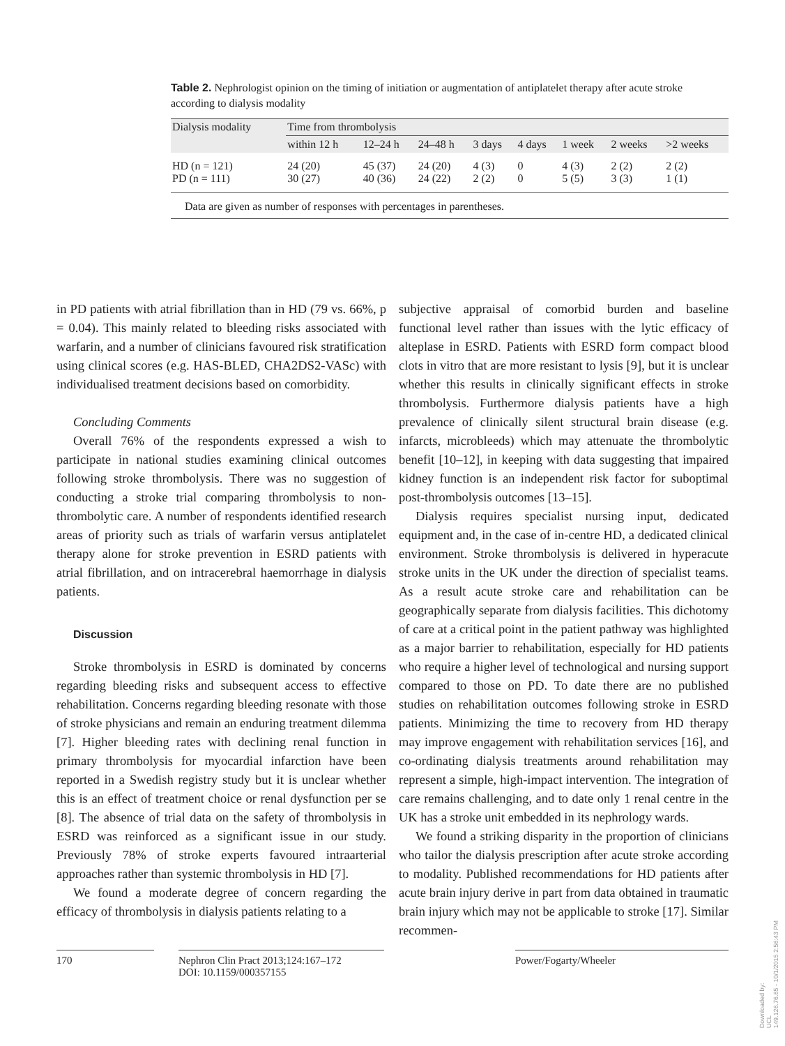Table 2. Nephrologist opinion on the timing of initiation or augmentation of antiplatelet therapy after acute stroke according to dialysis modality
| Dialysis modality | Time from thrombolysis | | | | | | | |
| --- | --- | --- | --- | --- | --- | --- | --- | --- |
| | within 12 h | 12–24 h | 24–48 h | 3 days | 4 days | 1 week | 2 weeks | >2 weeks |
| HD (n = 121) PD (n = 111) | 24 (20) 30 (27) | 45 (37) 40 (36) | 24 (20) 24 (22) | 4 (3) 2 (2) | 0 0 | 4 (3) 5 (5) | 2 (2) 3 (3) | 2 (2) 1 (1) |
Data are given as number of responses with percentages in parentheses.
in PD patients with atrial fibrillation than in HD (79 vs. 66%, p = 0.04). This mainly related to bleeding risks associated with warfarin, and a number of clinicians favoured risk stratification using clinical scores (e.g. HAS-BLED, CHA2DS2-VASc) with individualised treatment decisions based on comorbidity.
Concluding Comments
Overall 76% of the respondents expressed a wish to participate in national studies examining clinical outcomes following stroke thrombolysis. There was no suggestion of conducting a stroke trial comparing thrombolysis to non-thrombolytic care. A number of respondents identified research areas of priority such as trials of warfarin versus antiplatelet therapy alone for stroke prevention in ESRD patients with atrial fibrillation, and on intracerebral haemorrhage in dialysis patients.
Discussion
Stroke thrombolysis in ESRD is dominated by concerns regarding bleeding risks and subsequent access to effective rehabilitation. Concerns regarding bleeding resonate with those of stroke physicians and remain an enduring treatment dilemma [7]. Higher bleeding rates with declining renal function in primary thrombolysis for myocardial infarction have been reported in a Swedish registry study but it is unclear whether this is an effect of treatment choice or renal dysfunction per se [8]. The absence of trial data on the safety of thrombolysis in ESRD was reinforced as a significant issue in our study. Previously 78% of stroke experts favoured intraarterial approaches rather than systemic thrombolysis in HD [7].
We found a moderate degree of concern regarding the efficacy of thrombolysis in dialysis patients relating to a
subjective appraisal of comorbid burden and baseline functional level rather than issues with the lytic efficacy of alteplase in ESRD. Patients with ESRD form compact blood clots in vitro that are more resistant to lysis [9], but it is unclear whether this results in clinically significant effects in stroke thrombolysis. Furthermore dialysis patients have a high prevalence of clinically silent structural brain disease (e.g. infarcts, microbleeds) which may attenuate the thrombolytic benefit [10–12], in keeping with data suggesting that impaired kidney function is an independent risk factor for suboptimal post-thrombolysis outcomes [13–15].
Dialysis requires specialist nursing input, dedicated equipment and, in the case of in-centre HD, a dedicated clinical environment. Stroke thrombolysis is delivered in hyperacute stroke units in the UK under the direction of specialist teams. As a result acute stroke care and rehabilitation can be geographically separate from dialysis facilities. This dichotomy of care at a critical point in the patient pathway was highlighted as a major barrier to rehabilitation, especially for HD patients who require a higher level of technological and nursing support compared to those on PD. To date there are no published studies on rehabilitation outcomes following stroke in ESRD patients. Minimizing the time to recovery from HD therapy may improve engagement with rehabilitation services [16], and co-ordinating dialysis treatments around rehabilitation may represent a simple, high-impact intervention. The integration of care remains challenging, and to date only 1 renal centre in the UK has a stroke unit embedded in its nephrology wards.
We found a striking disparity in the proportion of clinicians who tailor the dialysis prescription after acute stroke according to modality. Published recommendations for HD patients after acute brain injury derive in part from data obtained in traumatic brain injury which may not be applicable to stroke [17]. Similar recommen-
170 Nephron Clin Pract 2013;124:167–172
DOI: 10.1159/000357155
Power/Fogarty/Wheeler
Downloaded by:
UCL
149.126.76.65 - 10/1/2015 2:56:43 PM